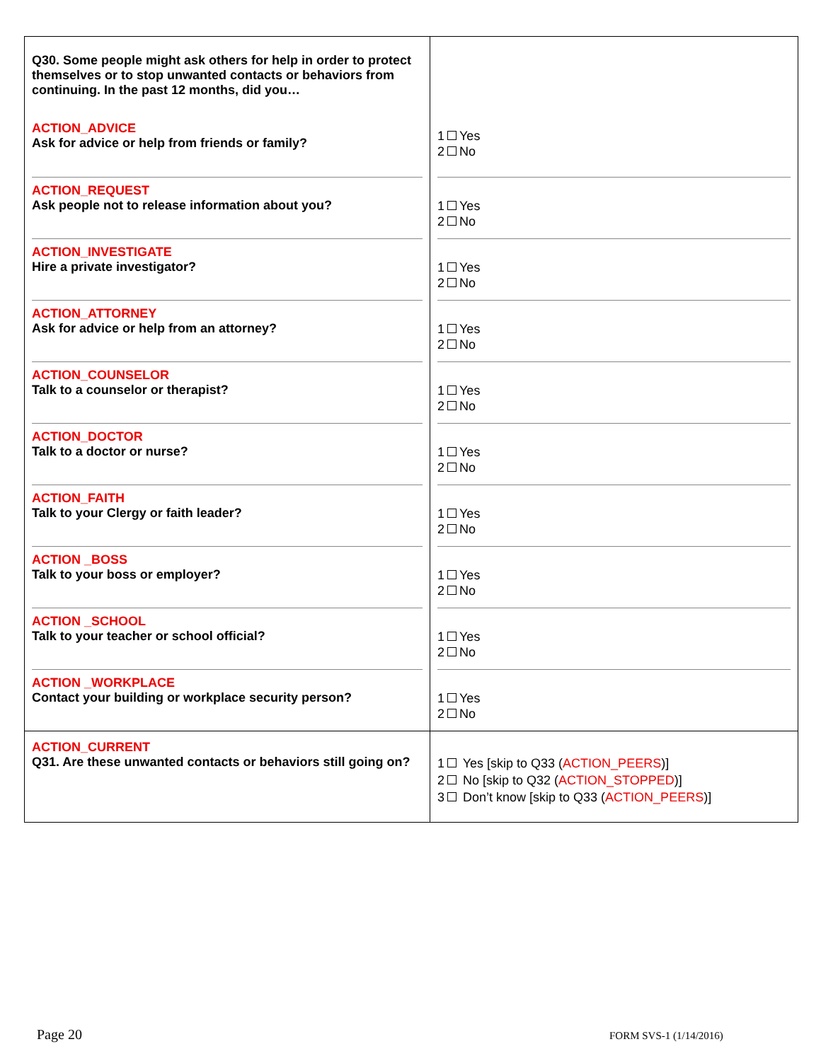| Q30. Some people might ask others for help in order to protect themselves or to stop unwanted contacts or behaviors from continuing. In the past 12 months, did you… ACTION_ADVICE Ask for advice or help from friends or family? ACTION_REQUEST Ask people not to release information about you? ACTION_INVESTIGATE Hire a private investigator? ACTION_ATTORNEY Ask for advice or help from an attorney? ACTION_COUNSELOR Talk to a counselor or therapist? ACTION_DOCTOR Talk to a doctor or nurse? ACTION_FAITH Talk to your Clergy or faith leader? ACTION _BOSS Talk to your boss or employer? ACTION _SCHOOL Talk to your teacher or school official? ACTION _WORKPLACE Contact your building or workplace security person? | 1 Yes 2 No 1 Yes 2 No 1 Yes 2 No 1 Yes 2 No 1 Yes 2 No 1 Yes 2 No 1 Yes 2 No 1 Yes 2 No 1 Yes 2 No 1 Yes 2 No |
| ACTION_CURRENT Q31. Are these unwanted contacts or behaviors still going on? | 1 Yes [skip to Q33 ( ACTION_PEERS )] 2 No [skip to Q32 ( ACTION_STOPPED )] 3 Don’t know [skip to Q33 ( ACTION_PEERS )] |
Page 20 FORM SVS-1 (1/14/2016)